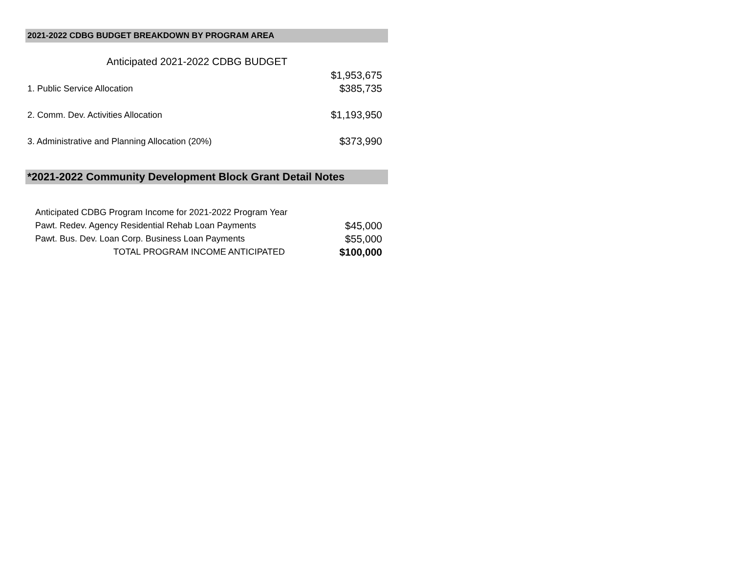2021-2022 CDBG BUDGET BREAKDOWN BY PROGRAM AREA
| Anticipated 2021-2022 CDBG BUDGET | |
| | $1,953,675 |
| 1. Public Service Allocation | $385,735 |
| 2. Comm. Dev. Activities Allocation | $1,193,950 |
| 3. Administrative and Planning Allocation (20%) | $373,990 |
*2021-2022 Community Development Block Grant Detail Notes
| Anticipated CDBG Program Income for 2021-2022 Program Year | |
| Pawt. Redev. Agency Residential Rehab Loan Payments | $45,000 |
| Pawt. Bus. Dev. Loan Corp. Business Loan Payments | $55,000 |
| TOTAL PROGRAM INCOME ANTICIPATED | $100,000 |